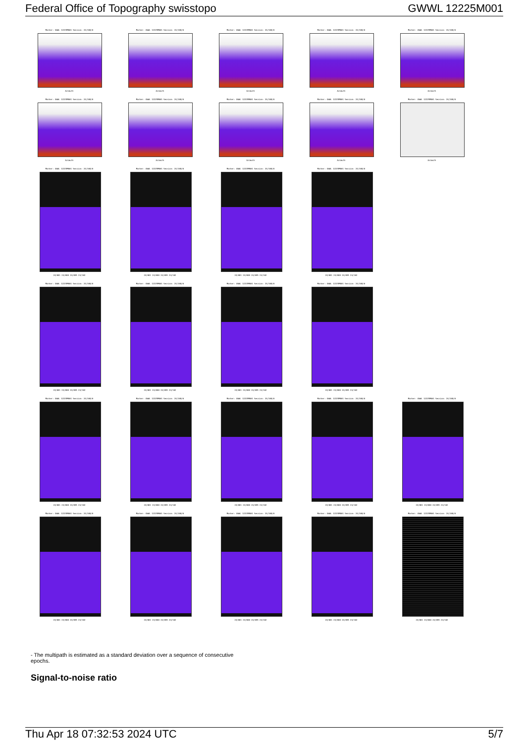Federal Office of Topography swisstopo GWWL 12225M001
Marker: GWWL 12225M001 Session: 24/108/0
Azimuth
Marker: GWWL 12225M001 Session: 24/108/0
Azimuth
Marker: GWWL 12225M001 Session: 24/108/0
Azimuth
Marker: GWWL 12225M001 Session: 24/108/0
Azimuth
Marker: GWWL 12225M001 Session: 24/108/0
Azimuth
Marker: GWWL 12225M001 Session: 24/108/0
Azimuth
Marker: GWWL 12225M001 Session: 24/108/0
Azimuth
Marker: GWWL 12225M001 Session: 24/108/0
Azimuth
Marker: GWWL 12225M001 Session: 24/108/0
Azimuth
Marker: GWWL 12225M001 Session: 24/108/0
Azimuth
Marker: GWWL 12225M001 Session: 24/108/0
24/081 24/088 24/095 24/102
Marker: GWWL 12225M001 Session: 24/108/0
24/081 24/088 24/095 24/102
Marker: GWWL 12225M001 Session: 24/108/0
24/081 24/088 24/095 24/102
Marker: GWWL 12225M001 Session: 24/108/0
24/081 24/088 24/095 24/102
Marker: GWWL 12225M001 Session: 24/108/0
24/081 24/088 24/095 24/102
Marker: GWWL 12225M001 Session: 24/108/0
24/081 24/088 24/095 24/102
Marker: GWWL 12225M001 Session: 24/108/0
24/081 24/088 24/095 24/102
Marker: GWWL 12225M001 Session: 24/108/0
24/081 24/088 24/095 24/102
Marker: GWWL 12225M001 Session: 24/108/0
24/081 24/088 24/095 24/102
Marker: GWWL 12225M001 Session: 24/108/0
24/081 24/088 24/095 24/102
Marker: GWWL 12225M001 Session: 24/108/0
24/081 24/088 24/095 24/102
Marker: GWWL 12225M001 Session: 24/108/0
24/081 24/088 24/095 24/102
Marker: GWWL 12225M001 Session: 24/108/0
24/081 24/088 24/095 24/102
Marker: GWWL 12225M001 Session: 24/108/0
24/081 24/088 24/095 24/102
Marker: GWWL 12225M001 Session: 24/108/0
24/081 24/088 24/095 24/102
Marker: GWWL 12225M001 Session: 24/108/0
24/081 24/088 24/095 24/102
Marker: GWWL 12225M001 Session: 24/108/0
24/081 24/088 24/095 24/102
Marker: GWWL 12225M001 Session: 24/108/0
24/081 24/088 24/095 24/102
- The multipath is estimated as a standard deviation over a sequence of consecutive epochs.
Signal-to-noise ratio
Thu Apr 18 07:32:53 2024 UTC 5/7